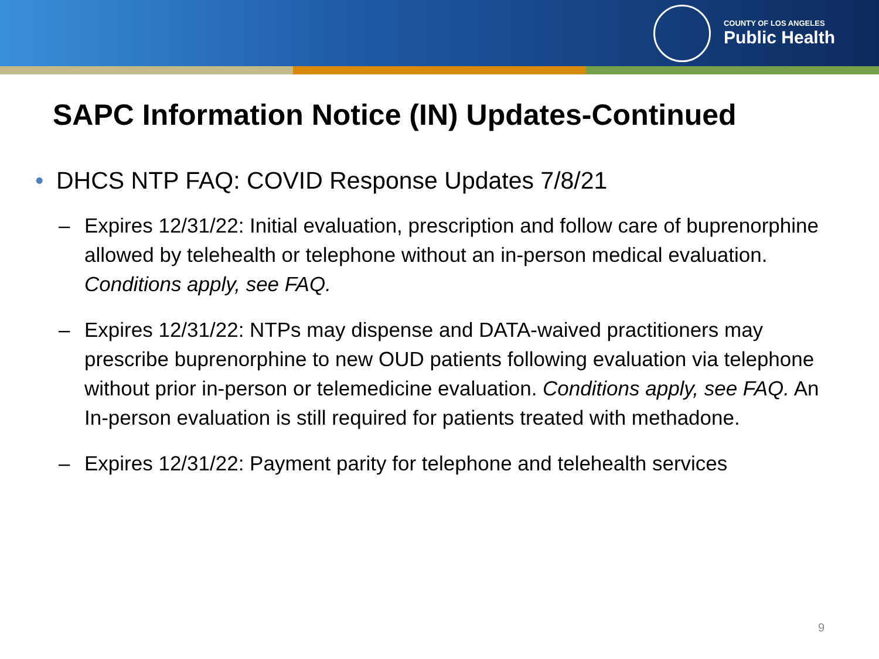COUNTY OF LOS ANGELES
Public Health
SAPC Information Notice (IN) Updates-Continued
• DHCS NTP FAQ: COVID Response Updates 7/8/21
– Expires 12/31/22: Initial evaluation, prescription and follow care of buprenorphine allowed by telehealth or telephone without an in-person medical evaluation. Conditions apply, see FAQ.
– Expires 12/31/22: NTPs may dispense and DATA-waived practitioners may prescribe buprenorphine to new OUD patients following evaluation via telephone without prior in-person or telemedicine evaluation. Conditions apply, see FAQ. An In-person evaluation is still required for patients treated with methadone.
– Expires 12/31/22: Payment parity for telephone and telehealth services
9